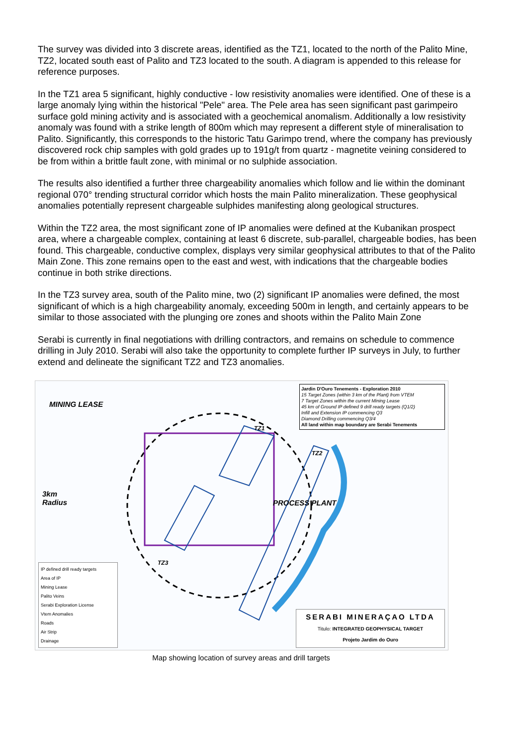The survey was divided into 3 discrete areas, identified as the TZ1, located to the north of the Palito Mine, TZ2, located south east of Palito and TZ3 located to the south. A diagram is appended to this release for reference purposes.
In the TZ1 area 5 significant, highly conductive - low resistivity anomalies were identified. One of these is a large anomaly lying within the historical "Pele" area. The Pele area has seen significant past garimpeiro surface gold mining activity and is associated with a geochemical anomalism. Additionally a low resistivity anomaly was found with a strike length of 800m which may represent a different style of mineralisation to Palito. Significantly, this corresponds to the historic Tatu Garimpo trend, where the company has previously discovered rock chip samples with gold grades up to 191g/t from quartz - magnetite veining considered to be from within a brittle fault zone, with minimal or no sulphide association.
The results also identified a further three chargeability anomalies which follow and lie within the dominant regional 070° trending structural corridor which hosts the main Palito mineralization. These geophysical anomalies potentially represent chargeable sulphides manifesting along geological structures.
Within the TZ2 area, the most significant zone of IP anomalies were defined at the Kubanikan prospect area, where a chargeable complex, containing at least 6 discrete, sub-parallel, chargeable bodies, has been found. This chargeable, conductive complex, displays very similar geophysical attributes to that of the Palito Main Zone. This zone remains open to the east and west, with indications that the chargeable bodies continue in both strike directions.
In the TZ3 survey area, south of the Palito mine, two (2) significant IP anomalies were defined, the most significant of which is a high chargeability anomaly, exceeding 500m in length, and certainly appears to be similar to those associated with the plunging ore zones and shoots within the Palito Main Zone
Serabi is currently in final negotiations with drilling contractors, and remains on schedule to commence drilling in July 2010. Serabi will also take the opportunity to complete further IP surveys in July, to further extend and delineate the significant TZ2 and TZ3 anomalies.
MINING LEASE
3km
Radius
PROCESS PLANT
TZ1
TZ2
TZ3
Jardin D'Ouro Tenements - Exploration 2010
15 Target Zones (within 3 km of the Plant) from VTEM
7 Target Zones within the current Mining Lease
45 km of Ground IP defined 9 drill ready targets (Q1/2)
Infill and Extension IP commencing Q3
Diamond Drilling commencing Q3/4
All land within map boundary are Serabi Tenements
IP defined drill ready targets
Area of IP
Mining Lease
Palito Veins
Serabi Exploration License
Vtem Anomalies
Roads
Air Strip
Drainage
SERABI MINERAÇAO LTDA
Titulo: INTEGRATED GEOPHYSICAL TARGET
Projeto Jardim do Ouro
Map showing location of survey areas and drill targets